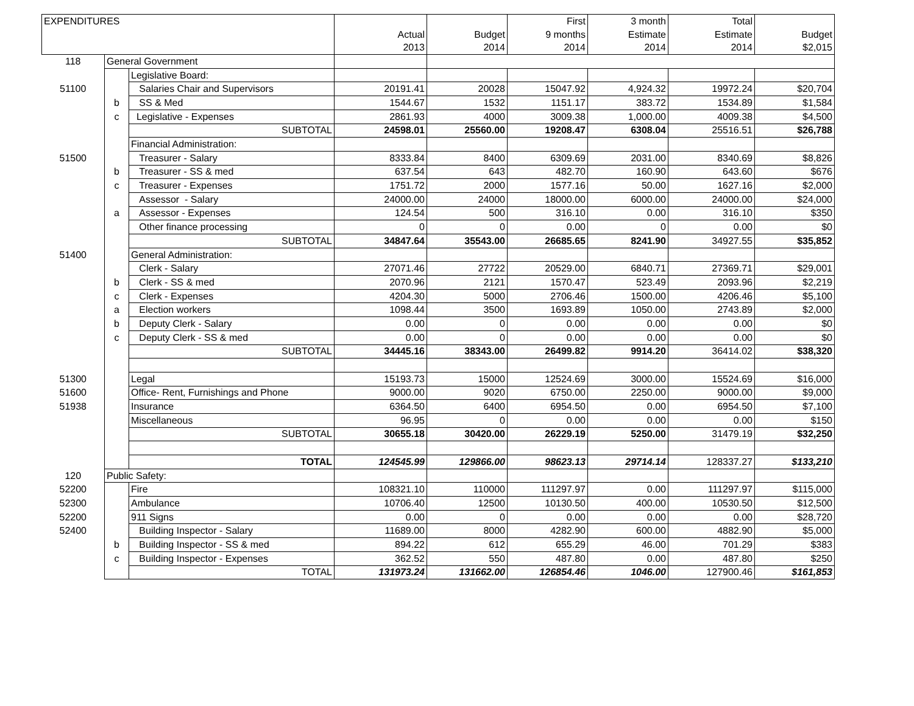| EXPENDITURES | | | | | First | 3 month | Total | |
| --- | --- | --- | --- | --- | --- | --- | --- | --- |
| | | | Actual | Budget | 9 months | Estimate | Estimate | Budget |
| | | | 2013 | 2014 | 2014 | 2014 | 2014 | $2,015 |
| 118 | General Government | | | | | | | |
| | | Legislative Board: | | | | | | |
| 51100 | | Salaries Chair and Supervisors | 20191.41 | 20028 | 15047.92 | 4,924.32 | 19972.24 | $20,704 |
| | b | SS & Med | 1544.67 | 1532 | 1151.17 | 383.72 | 1534.89 | $1,584 |
| | c | Legislative - Expenses | 2861.93 | 4000 | 3009.38 | 1,000.00 | 4009.38 | $4,500 |
| | | SUBTOTAL | 24598.01 | 25560.00 | 19208.47 | 6308.04 | 25516.51 | $26,788 |
| | | Financial Administration: | | | | | | |
| 51500 | | Treasurer - Salary | 8333.84 | 8400 | 6309.69 | 2031.00 | 8340.69 | $8,826 |
| | b | Treasurer - SS & med | 637.54 | 643 | 482.70 | 160.90 | 643.60 | $676 |
| | c | Treasurer - Expenses | 1751.72 | 2000 | 1577.16 | 50.00 | 1627.16 | $2,000 |
| | | Assessor - Salary | 24000.00 | 24000 | 18000.00 | 6000.00 | 24000.00 | $24,000 |
| | a | Assessor - Expenses | 124.54 | 500 | 316.10 | 0.00 | 316.10 | $350 |
| | | Other finance processing | 0 | 0 | 0.00 | 0 | 0.00 | $0 |
| | | SUBTOTAL | 34847.64 | 35543.00 | 26685.65 | 8241.90 | 34927.55 | $35,852 |
| 51400 | | General Administration: | | | | | | |
| | | Clerk - Salary | 27071.46 | 27722 | 20529.00 | 6840.71 | 27369.71 | $29,001 |
| | b | Clerk - SS & med | 2070.96 | 2121 | 1570.47 | 523.49 | 2093.96 | $2,219 |
| | c | Clerk - Expenses | 4204.30 | 5000 | 2706.46 | 1500.00 | 4206.46 | $5,100 |
| | a | Election workers | 1098.44 | 3500 | 1693.89 | 1050.00 | 2743.89 | $2,000 |
| | b | Deputy Clerk - Salary | 0.00 | 0 | 0.00 | 0.00 | 0.00 | $0 |
| | c | Deputy Clerk - SS & med | 0.00 | 0 | 0.00 | 0.00 | 0.00 | $0 |
| | | SUBTOTAL | 34445.16 | 38343.00 | 26499.82 | 9914.20 | 36414.02 | $38,320 |
| 51300 | | Legal | 15193.73 | 15000 | 12524.69 | 3000.00 | 15524.69 | $16,000 |
| 51600 | | Office- Rent, Furnishings and Phone | 9000.00 | 9020 | 6750.00 | 2250.00 | 9000.00 | $9,000 |
| 51938 | | Insurance | 6364.50 | 6400 | 6954.50 | 0.00 | 6954.50 | $7,100 |
| | | Miscellaneous | 96.95 | 0 | 0.00 | 0.00 | 0.00 | $150 |
| | | SUBTOTAL | 30655.18 | 30420.00 | 26229.19 | 5250.00 | 31479.19 | $32,250 |
| | | TOTAL | 124545.99 | 129866.00 | 98623.13 | 29714.14 | 128337.27 | $133,210 |
| 120 | Public Safety: | | | | | | | |
| 52200 | | Fire | 108321.10 | 110000 | 111297.97 | 0.00 | 111297.97 | $115,000 |
| 52300 | | Ambulance | 10706.40 | 12500 | 10130.50 | 400.00 | 10530.50 | $12,500 |
| 52200 | | 911 Signs | 0.00 | 0 | 0.00 | 0.00 | 0.00 | $28,720 |
| 52400 | | Building Inspector - Salary | 11689.00 | 8000 | 4282.90 | 600.00 | 4882.90 | $5,000 |
| | b | Building Inspector - SS & med | 894.22 | 612 | 655.29 | 46.00 | 701.29 | $383 |
| | c | Building Inspector - Expenses | 362.52 | 550 | 487.80 | 0.00 | 487.80 | $250 |
| | | TOTAL | 131973.24 | 131662.00 | 126854.46 | 1046.00 | 127900.46 | $161,853 |